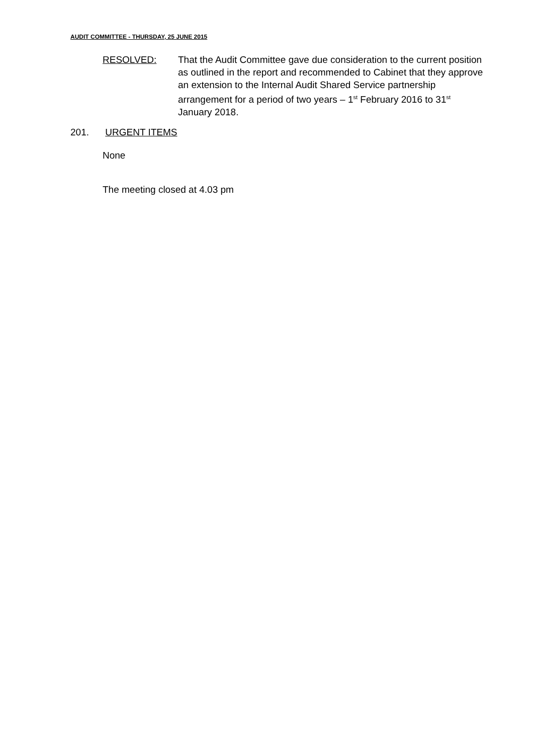AUDIT COMMITTEE - THURSDAY, 25 JUNE 2015
RESOLVED: That the Audit Committee gave due consideration to the current position as outlined in the report and recommended to Cabinet that they approve an extension to the Internal Audit Shared Service partnership arrangement for a period of two years – 1<sup>st</sup> February 2016 to 31<sup>st</sup> January 2018.
201. URGENT ITEMS
None
The meeting closed at 4.03 pm